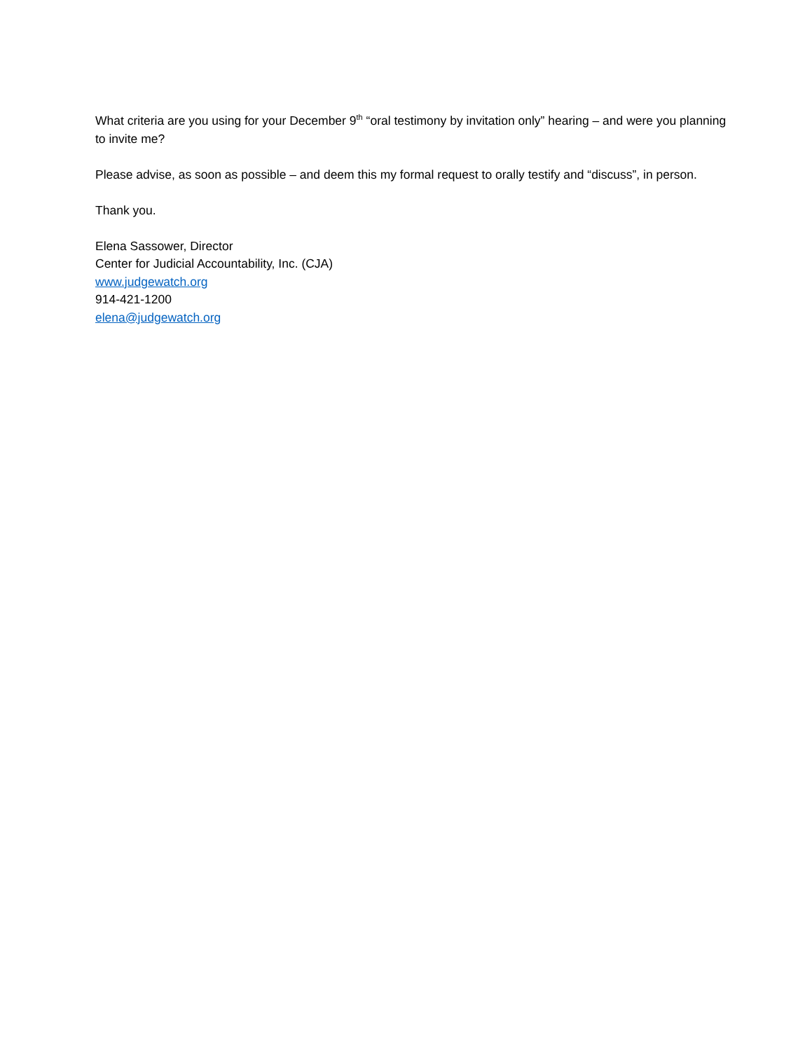What criteria are you using for your December 9<sup>th</sup> “oral testimony by invitation only” hearing – and were you planning to invite me?
Please advise, as soon as possible – and deem this my formal request to orally testify and “discuss”, in person.
Thank you.
Elena Sassower, Director
Center for Judicial Accountability, Inc. (CJA)
www.judgewatch.org
914-421-1200
elena@judgewatch.org